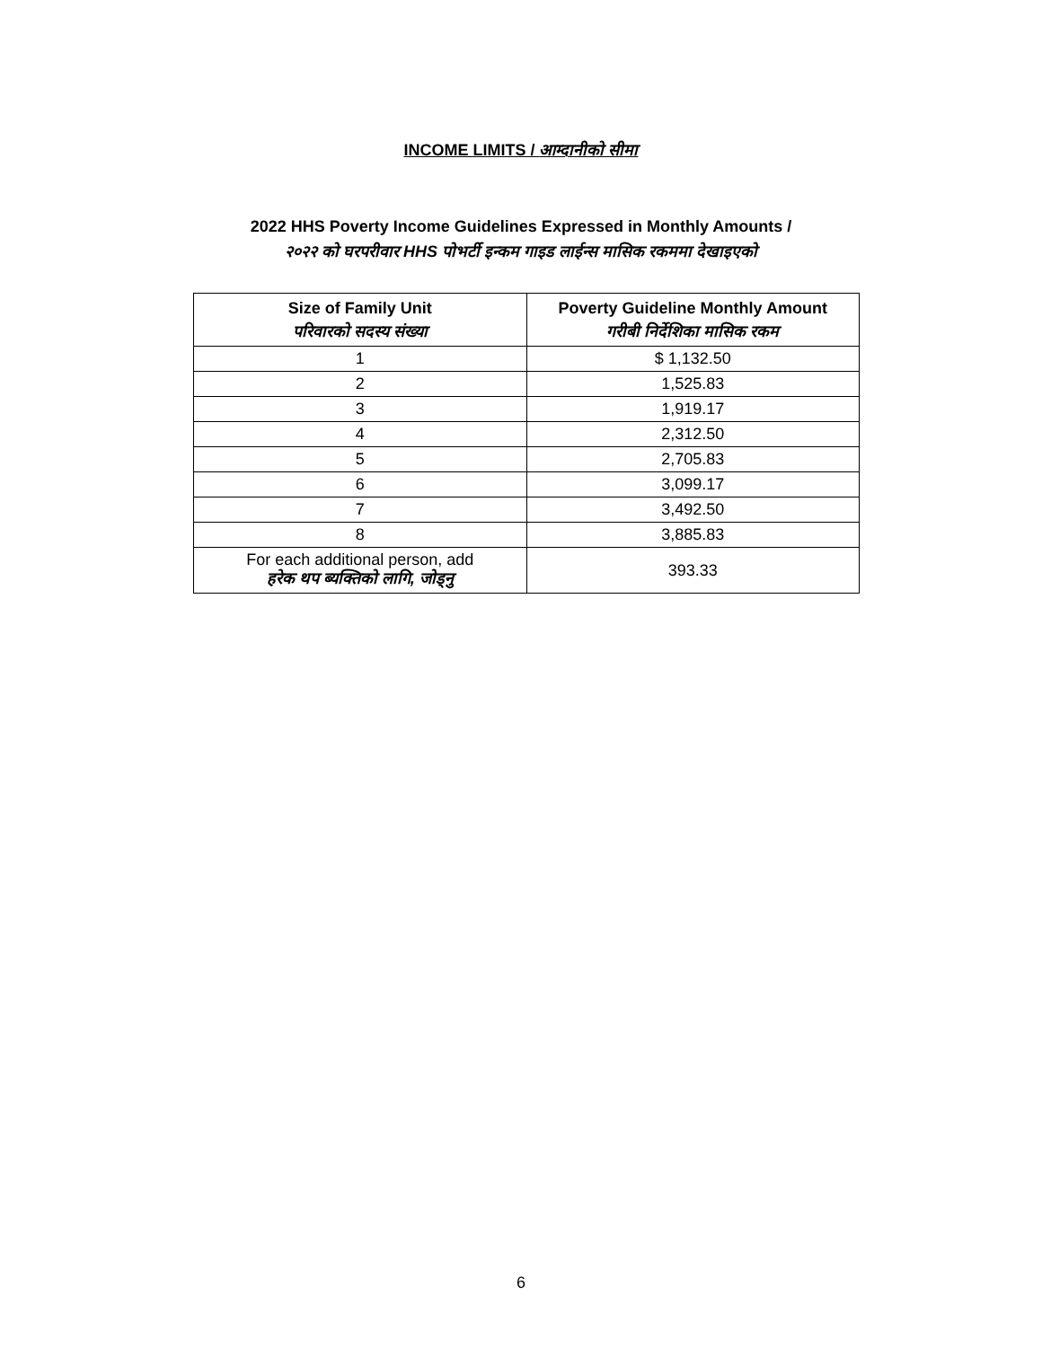INCOME LIMITS / आम्दानीको सीमा
2022 HHS Poverty Income Guidelines Expressed in Monthly Amounts /
२०२२ को घरपरीवार HHS पोभर्टी इन्कम गाइड लाईन्स मासिक रकममा देखाइएको
| Size of Family Unit परिवारको सदस्य संख्या | Poverty Guideline Monthly Amount गरीबी निर्देशिका मासिक रकम |
| --- | --- |
| 1 | $ 1,132.50 |
| 2 | 1,525.83 |
| 3 | 1,919.17 |
| 4 | 2,312.50 |
| 5 | 2,705.83 |
| 6 | 3,099.17 |
| 7 | 3,492.50 |
| 8 | 3,885.83 |
| For each additional person, add हरेक थप ब्यक्तिको लागि, जोड्नु | 393.33 |
6